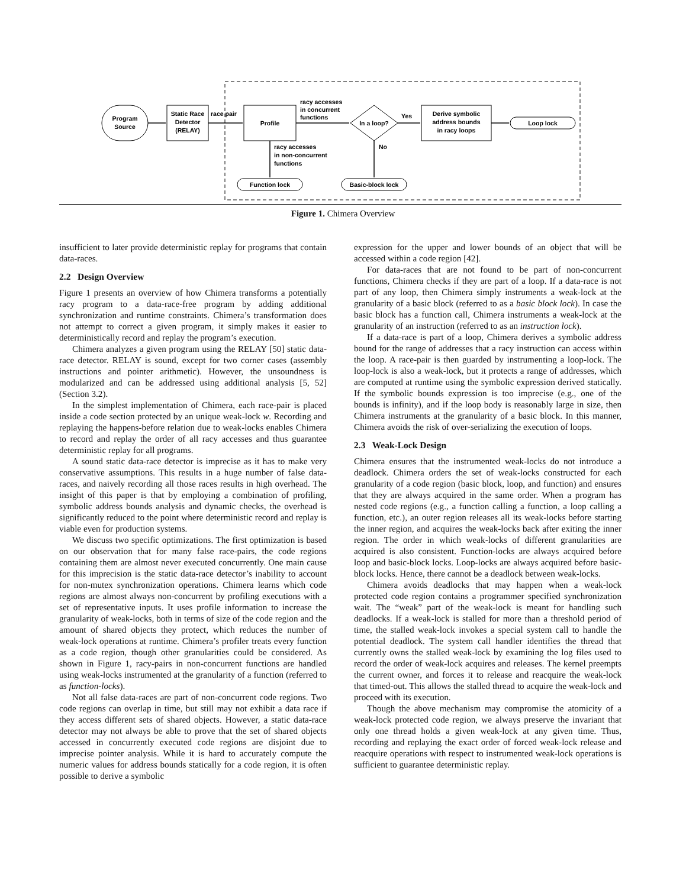Program
Source
Static Race
Detector
(RELAY)
race pair
Profile
racy accesses
in concurrent
functions
In a loop?
Yes
Derive symbolic
address bounds
in racy loops
Loop lock
racy accesses
in non-concurrent
functions
Function lock
No
Basic-block lock
Figure 1. Chimera Overview
insufficient to later provide deterministic replay for programs that contain data-races.
2.2 Design Overview
Figure 1 presents an overview of how Chimera transforms a potentially racy program to a data-race-free program by adding additional synchronization and runtime constraints. Chimera’s transformation does not attempt to correct a given program, it simply makes it easier to deterministically record and replay the program’s execution.
Chimera analyzes a given program using the RELAY [50] static data-race detector. RELAY is sound, except for two corner cases (assembly instructions and pointer arithmetic). However, the unsoundness is modularized and can be addressed using additional analysis [5, 52] (Section 3.2).
In the simplest implementation of Chimera, each race-pair is placed inside a code section protected by an unique weak-lock w. Recording and replaying the happens-before relation due to weak-locks enables Chimera to record and replay the order of all racy accesses and thus guarantee deterministic replay for all programs.
A sound static data-race detector is imprecise as it has to make very conservative assumptions. This results in a huge number of false data-races, and naively recording all those races results in high overhead. The insight of this paper is that by employing a combination of profiling, symbolic address bounds analysis and dynamic checks, the overhead is significantly reduced to the point where deterministic record and replay is viable even for production systems.
We discuss two specific optimizations. The first optimization is based on our observation that for many false race-pairs, the code regions containing them are almost never executed concurrently. One main cause for this imprecision is the static data-race detector’s inability to account for non-mutex synchronization operations. Chimera learns which code regions are almost always non-concurrent by profiling executions with a set of representative inputs. It uses profile information to increase the granularity of weak-locks, both in terms of size of the code region and the amount of shared objects they protect, which reduces the number of weak-lock operations at runtime. Chimera’s profiler treats every function as a code region, though other granularities could be considered. As shown in Figure 1, racy-pairs in non-concurrent functions are handled using weak-locks instrumented at the granularity of a function (referred to as function-locks).
Not all false data-races are part of non-concurrent code regions. Two code regions can overlap in time, but still may not exhibit a data race if they access different sets of shared objects. However, a static data-race detector may not always be able to prove that the set of shared objects accessed in concurrently executed code regions are disjoint due to imprecise pointer analysis. While it is hard to accurately compute the numeric values for address bounds statically for a code region, it is often possible to derive a symbolic
expression for the upper and lower bounds of an object that will be accessed within a code region [42].
For data-races that are not found to be part of non-concurrent functions, Chimera checks if they are part of a loop. If a data-race is not part of any loop, then Chimera simply instruments a weak-lock at the granularity of a basic block (referred to as a basic block lock). In case the basic block has a function call, Chimera instruments a weak-lock at the granularity of an instruction (referred to as an instruction lock).
If a data-race is part of a loop, Chimera derives a symbolic address bound for the range of addresses that a racy instruction can access within the loop. A race-pair is then guarded by instrumenting a loop-lock. The loop-lock is also a weak-lock, but it protects a range of addresses, which are computed at runtime using the symbolic expression derived statically. If the symbolic bounds expression is too imprecise (e.g., one of the bounds is infinity), and if the loop body is reasonably large in size, then Chimera instruments at the granularity of a basic block. In this manner, Chimera avoids the risk of over-serializing the execution of loops.
2.3 Weak-Lock Design
Chimera ensures that the instrumented weak-locks do not introduce a deadlock. Chimera orders the set of weak-locks constructed for each granularity of a code region (basic block, loop, and function) and ensures that they are always acquired in the same order. When a program has nested code regions (e.g., a function calling a function, a loop calling a function, etc.), an outer region releases all its weak-locks before starting the inner region, and acquires the weak-locks back after exiting the inner region. The order in which weak-locks of different granularities are acquired is also consistent. Function-locks are always acquired before loop and basic-block locks. Loop-locks are always acquired before basic-block locks. Hence, there cannot be a deadlock between weak-locks.
Chimera avoids deadlocks that may happen when a weak-lock protected code region contains a programmer specified synchronization wait. The “weak” part of the weak-lock is meant for handling such deadlocks. If a weak-lock is stalled for more than a threshold period of time, the stalled weak-lock invokes a special system call to handle the potential deadlock. The system call handler identifies the thread that currently owns the stalled weak-lock by examining the log files used to record the order of weak-lock acquires and releases. The kernel preempts the current owner, and forces it to release and reacquire the weak-lock that timed-out. This allows the stalled thread to acquire the weak-lock and proceed with its execution.
Though the above mechanism may compromise the atomicity of a weak-lock protected code region, we always preserve the invariant that only one thread holds a given weak-lock at any given time. Thus, recording and replaying the exact order of forced weak-lock release and reacquire operations with respect to instrumented weak-lock operations is sufficient to guarantee deterministic replay.